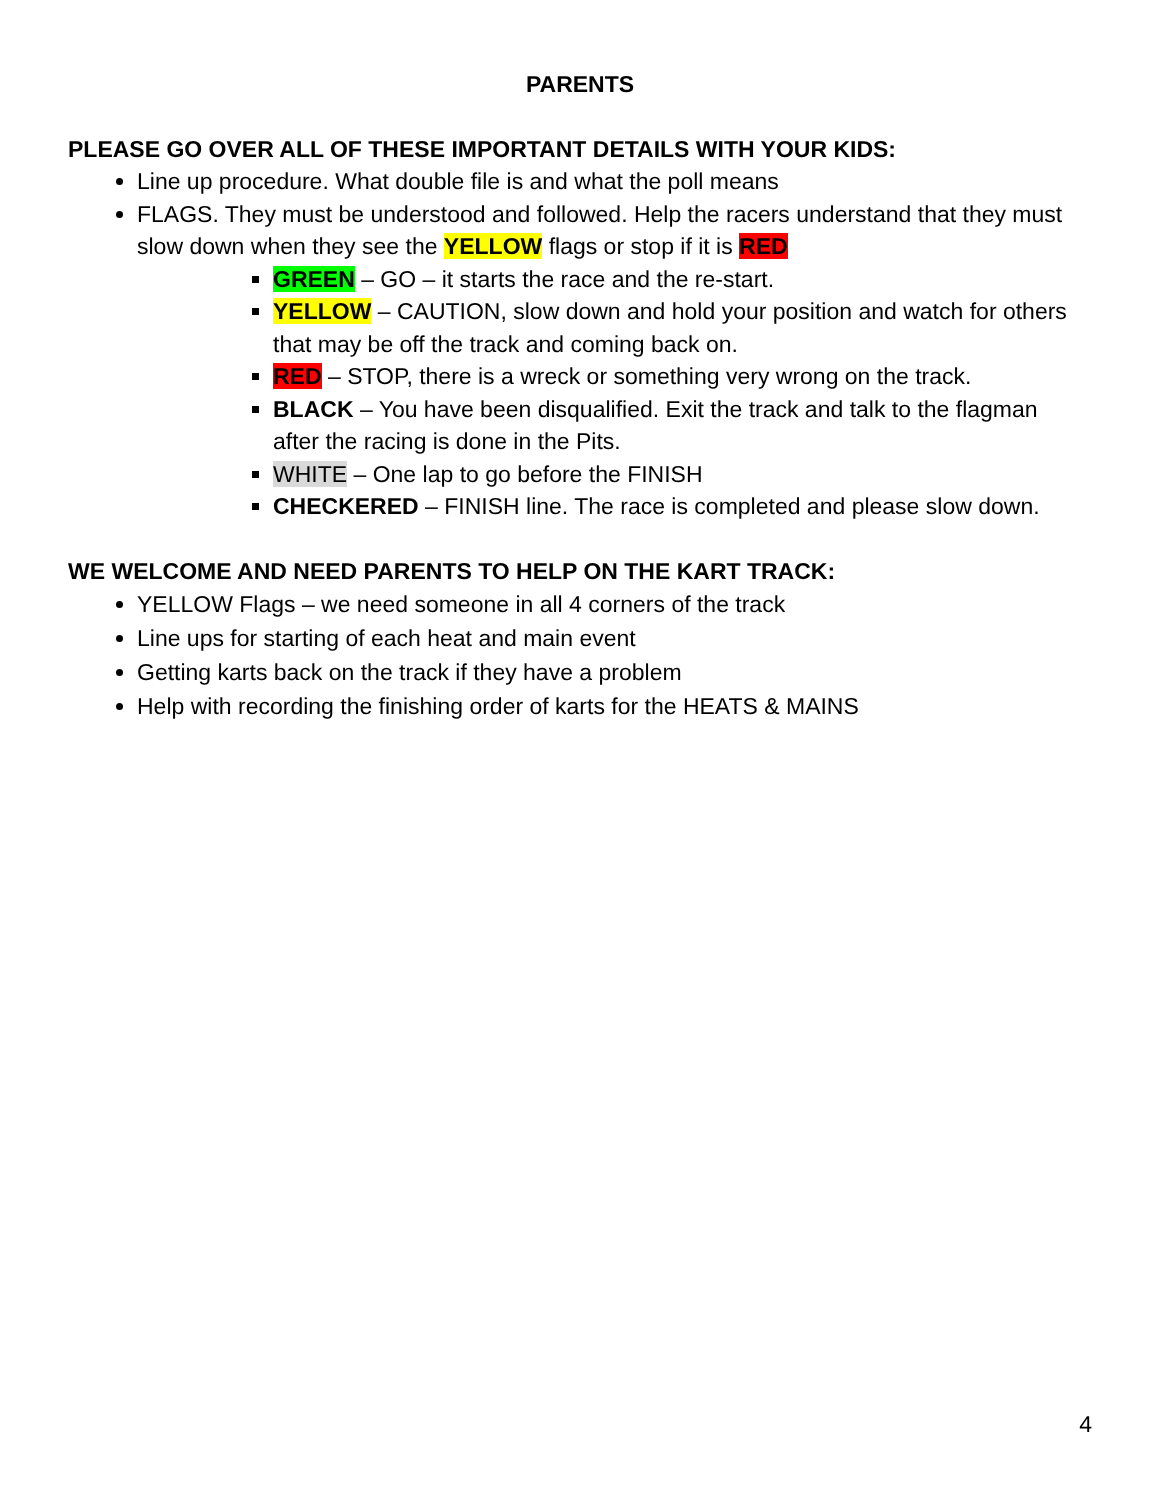PARENTS
PLEASE GO OVER ALL OF THESE IMPORTANT DETAILS WITH YOUR KIDS:
Line up procedure. What double file is and what the poll means
FLAGS. They must be understood and followed. Help the racers understand that they must slow down when they see the YELLOW flags or stop if it is RED
GREEN – GO – it starts the race and the re-start.
YELLOW – CAUTION, slow down and hold your position and watch for others that may be off the track and coming back on.
RED – STOP, there is a wreck or something very wrong on the track.
BLACK – You have been disqualified. Exit the track and talk to the flagman after the racing is done in the Pits.
WHITE – One lap to go before the FINISH
CHECKERED – FINISH line. The race is completed and please slow down.
WE WELCOME AND NEED PARENTS TO HELP ON THE KART TRACK:
YELLOW Flags – we need someone in all 4 corners of the track
Line ups for starting of each heat and main event
Getting karts back on the track if they have a problem
Help with recording the finishing order of karts for the HEATS & MAINS
4